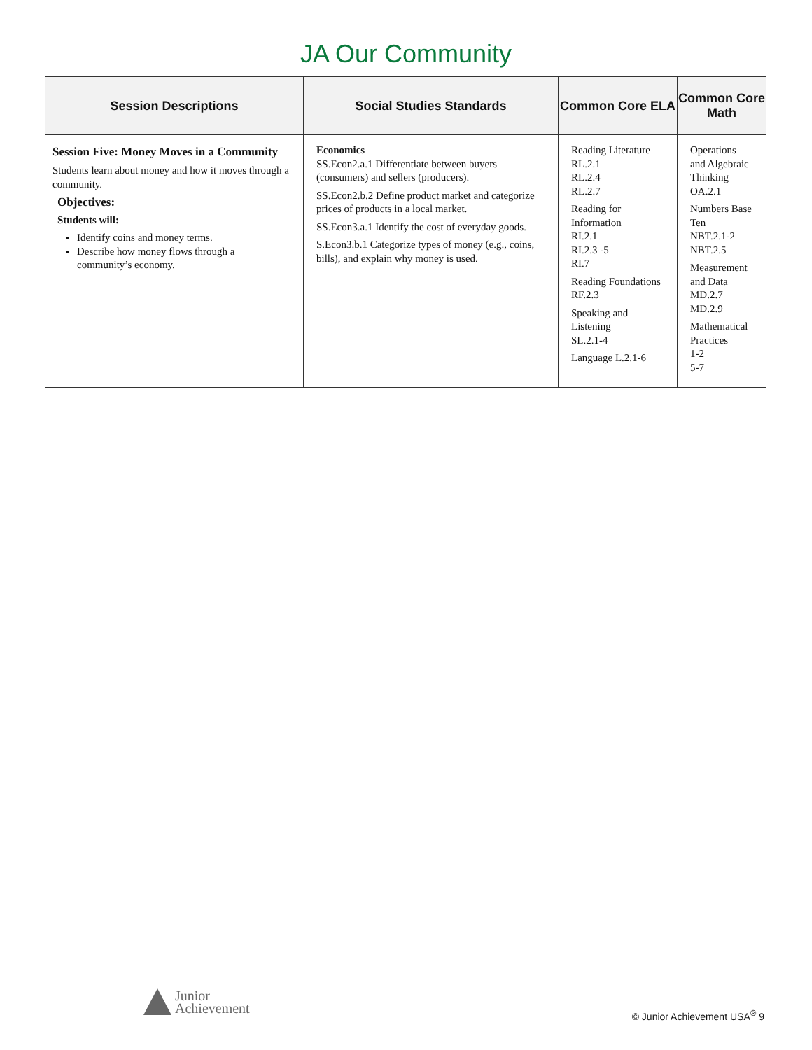JA Our Community
| Session Descriptions | Social Studies Standards | Common Core ELA | Common Core Math |
| --- | --- | --- | --- |
| Session Five: Money Moves in a Community Students learn about money and how it moves through a community. Objectives: Students will: Identify coins and money terms. Describe how money flows through a community’s economy. | Economics SS.Econ2.a.1 Differentiate between buyers (consumers) and sellers (producers). SS.Econ2.b.2 Define product market and categorize prices of products in a local market. SS.Econ3.a.1 Identify the cost of everyday goods. S.Econ3.b.1 Categorize types of money (e.g., coins, bills), and explain why money is used. | Reading Literature RL.2.1 RL.2.4 RL.2.7 Reading for Information RI.2.1 RI.2.3 -5 RI.7 Reading Foundations RF.2.3 Speaking and Listening SL.2.1-4 Language L.2.1-6 | Operations and Algebraic Thinking OA.2.1 Numbers Base Ten NBT.2.1-2 NBT.2.5 Measurement and Data MD.2.7 MD.2.9 Mathematical Practices 1-2 5-7 |
Junior
Achievement
© Junior Achievement USA<sup>®</sup> 9